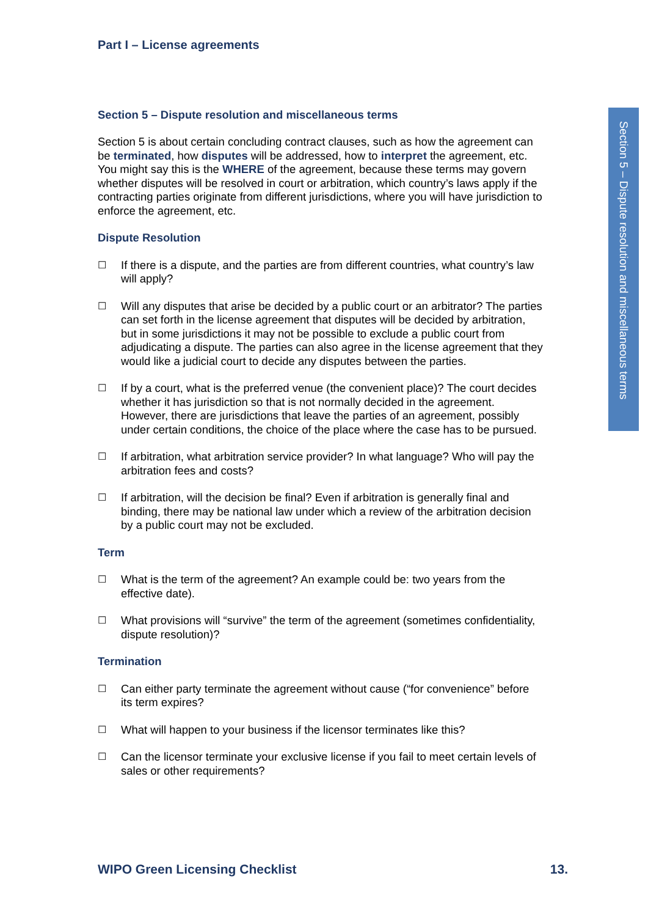Part I – License agreements
Section 5 – Dispute resolution and miscellaneous terms
Section 5 is about certain concluding contract clauses, such as how the agreement can be terminated, how disputes will be addressed, how to interpret the agreement, etc. You might say this is the WHERE of the agreement, because these terms may govern whether disputes will be resolved in court or arbitration, which country’s laws apply if the contracting parties originate from different jurisdictions, where you will have jurisdiction to enforce the agreement, etc.
Dispute Resolution
☐ If there is a dispute, and the parties are from different countries, what country’s law will apply?
☐ Will any disputes that arise be decided by a public court or an arbitrator? The parties can set forth in the license agreement that disputes will be decided by arbitration, but in some jurisdictions it may not be possible to exclude a public court from adjudicating a dispute. The parties can also agree in the license agreement that they would like a judicial court to decide any disputes between the parties.
☐ If by a court, what is the preferred venue (the convenient place)? The court decides whether it has jurisdiction so that is not normally decided in the agreement. However, there are jurisdictions that leave the parties of an agreement, possibly under certain conditions, the choice of the place where the case has to be pursued.
☐ If arbitration, what arbitration service provider? In what language? Who will pay the arbitration fees and costs?
☐ If arbitration, will the decision be final? Even if arbitration is generally final and binding, there may be national law under which a review of the arbitration decision by a public court may not be excluded.
Term
☐ What is the term of the agreement? An example could be: two years from the effective date).
☐ What provisions will “survive” the term of the agreement (sometimes confidentiality, dispute resolution)?
Termination
☐ Can either party terminate the agreement without cause (“for convenience” before its term expires?
☐ What will happen to your business if the licensor terminates like this?
☐ Can the licensor terminate your exclusive license if you fail to meet certain levels of sales or other requirements?
Section 5 – Dispute resolution and miscellaneous terms
WIPO Green Licensing Checklist 13.